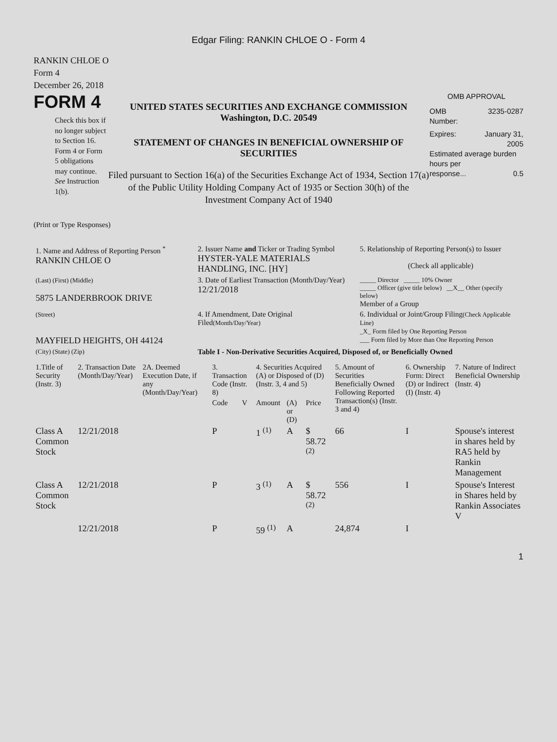Edgar Filing: RANKIN CHLOE O - Form 4
RANKIN CHLOE O
Form 4
December 26, 2018
FORM 4
Check this box if no longer subject to Section 16. Form 4 or Form 5 obligations may continue. See Instruction 1(b).
UNITED STATES SECURITIES AND EXCHANGE COMMISSION
Washington, D.C. 20549
STATEMENT OF CHANGES IN BENEFICIAL OWNERSHIP OF SECURITIES
Filed pursuant to Section 16(a) of the Securities Exchange Act of 1934, Section 17(a) of the Public Utility Holding Company Act of 1935 or Section 30(h) of the Investment Company Act of 1940
OMB APPROVAL
OMB
Number: 3235-0287
Expires: January 31,
2005
Estimated average burden hours per
response... 0.5
(Print or Type Responses)
| 1. Name and Address of Reporting Person <sup>*</sup> RANKIN CHLOE O | 2. Issuer Name and Ticker or Trading Symbol HYSTER-YALE MATERIALS HANDLING, INC. [HY] | 5. Relationship of Reporting Person(s) to Issuer (Check all applicable) |
| (Last) (First) (Middle) 5875 LANDERBROOK DRIVE | 3. Date of Earliest Transaction (Month/Day/Year) 12/21/2018 | _____ Director _____ 10% Owner _____ Officer (give title below) __X__ Other (specify below) Member of a Group |
| (Street) MAYFIELD HEIGHTS, OH 44124 | 4. If Amendment, Date Original Filed (Month/Day/Year) | 6. Individual or Joint/Group Filing (Check Applicable Line) _X_ Form filed by One Reporting Person ___ Form filed by More than One Reporting Person |
| (City) (State) (Zip) | Table I - Non-Derivative Securities Acquired, Disposed of, or Beneficially Owned | |
| 1.Title of Security (Instr. 3) | 2. Transaction Date (Month/Day/Year) | 2A. Deemed Execution Date, if any (Month/Day/Year) | 3. Transaction Code (Instr. 8) | | 4. Securities Acquired (A) or Disposed of (D) (Instr. 3, 4 and 5) | | | 5. Amount of Securities Beneficially Owned Following Reported Transaction(s) (Instr. 3 and 4) | 6. Ownership Form: Direct (D) or Indirect (I) (Instr. 4) | 7. Nature of Indirect Beneficial Ownership (Instr. 4) |
| --- | --- | --- | --- | --- | --- | --- | --- | --- | --- | --- |
| | | | Code | V | Amount | (A) or (D) | Price | | | |
| Class A Common Stock | 12/21/2018 | | P | | 1 <sup>(1)</sup> | A | $ 58.72 <sup>(2)</sup> | 66 | I | Spouse's interest in shares held by RA5 held by Rankin Management |
| Class A Common Stock | 12/21/2018 | | P | | 3 <sup>(1)</sup> | A | $ 58.72 <sup>(2)</sup> | 556 | I | Spouse's Interest in Shares held by Rankin Associates V |
| | 12/21/2018 | | P | | 59 <sup>(1)</sup> | A | | 24,874 | I | |
1